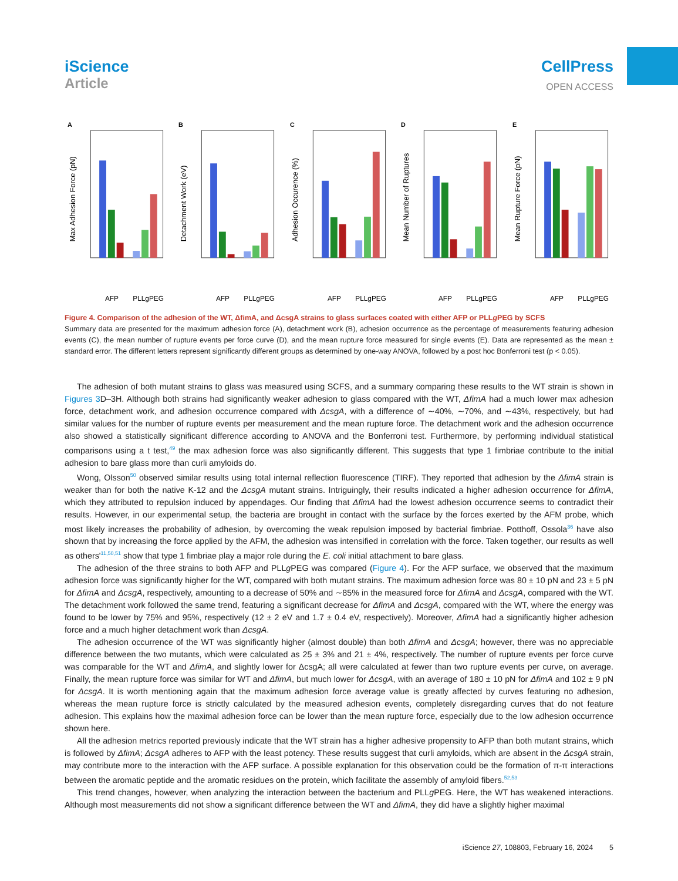iScience
Article
CellPress
OPEN ACCESS
A
Max Adhesion Force (pN)
AFP
PLLgPEG
B
Detachment Work (eV)
AFP
PLLgPEG
C
Adhesion Occurence (%)
AFP
PLLgPEG
D
Mean Number of Ruptures
AFP
PLLgPEG
E
Mean Rupture Force (pN)
AFP
PLLgPEG
Figure 4. Comparison of the adhesion of the WT, ΔfimA, and ΔcsgA strains to glass surfaces coated with either AFP or PLLg PEG by SCFS
Summary data are presented for the maximum adhesion force (A), detachment work (B), adhesion occurrence as the percentage of measurements featuring adhesion events (C), the mean number of rupture events per force curve (D), and the mean rupture force measured for single events (E). Data are represented as the mean ± standard error. The different letters represent significantly different groups as determined by one-way ANOVA, followed by a post hoc Bonferroni test (p < 0.05).
The adhesion of both mutant strains to glass was measured using SCFS, and a summary comparing these results to the WT strain is shown in Figures 3 D–3H. Although both strains had significantly weaker adhesion to glass compared with the WT, ΔfimA had a much lower max adhesion force, detachment work, and adhesion occurrence compared with ΔcsgA, with a difference of ∼40%, ∼70%, and ∼43%, respectively, but had similar values for the number of rupture events per measurement and the mean rupture force. The detachment work and the adhesion occurrence also showed a statistically significant difference according to ANOVA and the Bonferroni test. Furthermore, by performing individual statistical comparisons using a t test,<sup>49</sup> the max adhesion force was also significantly different. This suggests that type 1 fimbriae contribute to the initial adhesion to bare glass more than curli amyloids do.
Wong, Olsson<sup>50</sup> observed similar results using total internal reflection fluorescence (TIRF). They reported that adhesion by the ΔfimA strain is weaker than for both the native K-12 and the ΔcsgA mutant strains. Intriguingly, their results indicated a higher adhesion occurrence for ΔfimA, which they attributed to repulsion induced by appendages. Our finding that ΔfimA had the lowest adhesion occurrence seems to contradict their results. However, in our experimental setup, the bacteria are brought in contact with the surface by the forces exerted by the AFM probe, which most likely increases the probability of adhesion, by overcoming the weak repulsion imposed by bacterial fimbriae. Potthoff, Ossola<sup>36</sup> have also shown that by increasing the force applied by the AFM, the adhesion was intensified in correlation with the force. Taken together, our results as well as others'<sup>11,50,51</sup> show that type 1 fimbriae play a major role during the E. coli initial attachment to bare glass.
The adhesion of the three strains to both AFP and PLLg PEG was compared (Figure 4). For the AFP surface, we observed that the maximum adhesion force was significantly higher for the WT, compared with both mutant strains. The maximum adhesion force was 80 ± 10 pN and 23 ± 5 pN for ΔfimA and ΔcsgA, respectively, amounting to a decrease of 50% and ∼85% in the measured force for ΔfimA and ΔcsgA, compared with the WT. The detachment work followed the same trend, featuring a significant decrease for ΔfimA and ΔcsgA, compared with the WT, where the energy was found to be lower by 75% and 95%, respectively (12 ± 2 eV and 1.7 ± 0.4 eV, respectively). Moreover, ΔfimA had a significantly higher adhesion force and a much higher detachment work than ΔcsgA.
The adhesion occurrence of the WT was significantly higher (almost double) than both ΔfimA and ΔcsgA; however, there was no appreciable difference between the two mutants, which were calculated as 25 ± 3% and 21 ± 4%, respectively. The number of rupture events per force curve was comparable for the WT and ΔfimA, and slightly lower for ΔcsgA; all were calculated at fewer than two rupture events per curve, on average. Finally, the mean rupture force was similar for WT and ΔfimA, but much lower for ΔcsgA, with an average of 180 ± 10 pN for ΔfimA and 102 ± 9 pN for ΔcsgA. It is worth mentioning again that the maximum adhesion force average value is greatly affected by curves featuring no adhesion, whereas the mean rupture force is strictly calculated by the measured adhesion events, completely disregarding curves that do not feature adhesion. This explains how the maximal adhesion force can be lower than the mean rupture force, especially due to the low adhesion occurrence shown here.
All the adhesion metrics reported previously indicate that the WT strain has a higher adhesive propensity to AFP than both mutant strains, which is followed by ΔfimA; ΔcsgA adheres to AFP with the least potency. These results suggest that curli amyloids, which are absent in the ΔcsgA strain, may contribute more to the interaction with the AFP surface. A possible explanation for this observation could be the formation of π-π interactions between the aromatic peptide and the aromatic residues on the protein, which facilitate the assembly of amyloid fibers.<sup>52,53</sup>
This trend changes, however, when analyzing the interaction between the bacterium and PLLg PEG. Here, the WT has weakened interactions. Although most measurements did not show a significant difference between the WT and ΔfimA, they did have a slightly higher maximal
iScience 27, 108803, February 16, 2024 5